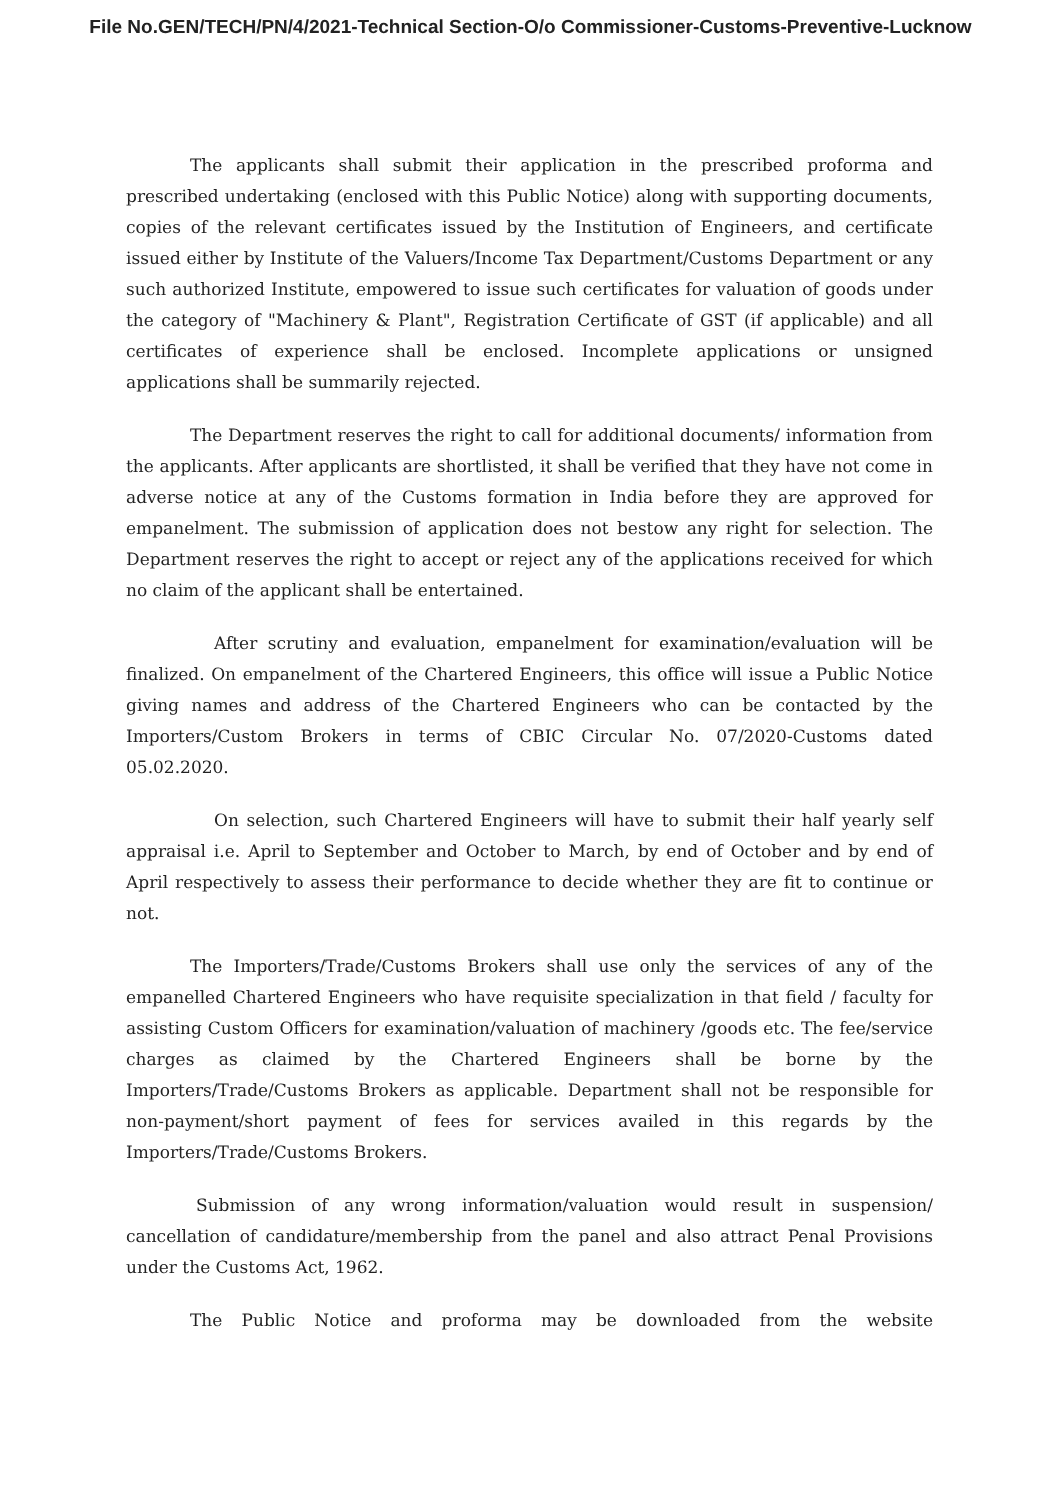File No.GEN/TECH/PN/4/2021-Technical Section-O/o Commissioner-Customs-Preventive-Lucknow
The applicants shall submit their application in the prescribed proforma and prescribed undertaking (enclosed with this Public Notice) along with supporting documents, copies of the relevant certificates issued by the Institution of Engineers, and certificate issued either by Institute of the Valuers/Income Tax Department/Customs Department or any such authorized Institute, empowered to issue such certificates for valuation of goods under the category of "Machinery & Plant", Registration Certificate of GST (if applicable) and all certificates of experience shall be enclosed. Incomplete applications or unsigned applications shall be summarily rejected.
The Department reserves the right to call for additional documents/ information from the applicants. After applicants are shortlisted, it shall be verified that they have not come in adverse notice at any of the Customs formation in India before they are approved for empanelment. The submission of application does not bestow any right for selection. The Department reserves the right to accept or reject any of the applications received for which no claim of the applicant shall be entertained.
After scrutiny and evaluation, empanelment for examination/evaluation will be finalized. On empanelment of the Chartered Engineers, this office will issue a Public Notice giving names and address of the Chartered Engineers who can be contacted by the Importers/Custom Brokers in terms of CBIC Circular No. 07/2020-Customs dated 05.02.2020.
On selection, such Chartered Engineers will have to submit their half yearly self appraisal i.e. April to September and October to March, by end of October and by end of April respectively to assess their performance to decide whether they are fit to continue or not.
The Importers/Trade/Customs Brokers shall use only the services of any of the empanelled Chartered Engineers who have requisite specialization in that field / faculty for assisting Custom Officers for examination/valuation of machinery /goods etc. The fee/service charges as claimed by the Chartered Engineers shall be borne by the Importers/Trade/Customs Brokers as applicable. Department shall not be responsible for non-payment/short payment of fees for services availed in this regards by the Importers/Trade/Customs Brokers.
Submission of any wrong information/valuation would result in suspension/ cancellation of candidature/membership from the panel and also attract Penal Provisions under the Customs Act, 1962.
The Public Notice and proforma may be downloaded from the website